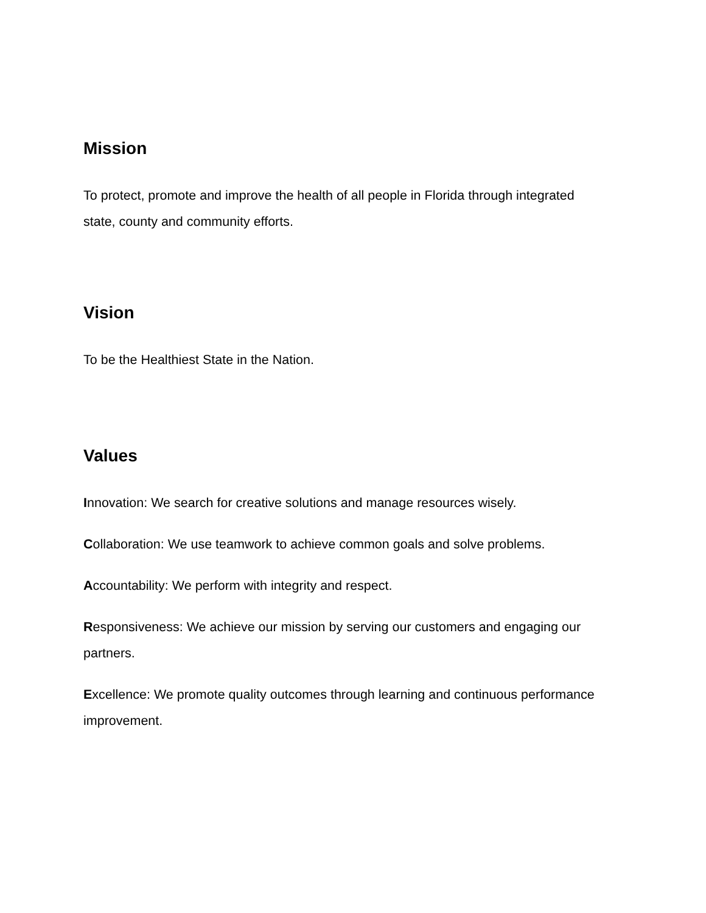Mission
To protect, promote and improve the health of all people in Florida through integrated state, county and community efforts.
Vision
To be the Healthiest State in the Nation.
Values
Innovation: We search for creative solutions and manage resources wisely.
Collaboration: We use teamwork to achieve common goals and solve problems.
Accountability: We perform with integrity and respect.
Responsiveness: We achieve our mission by serving our customers and engaging our partners.
Excellence: We promote quality outcomes through learning and continuous performance improvement.